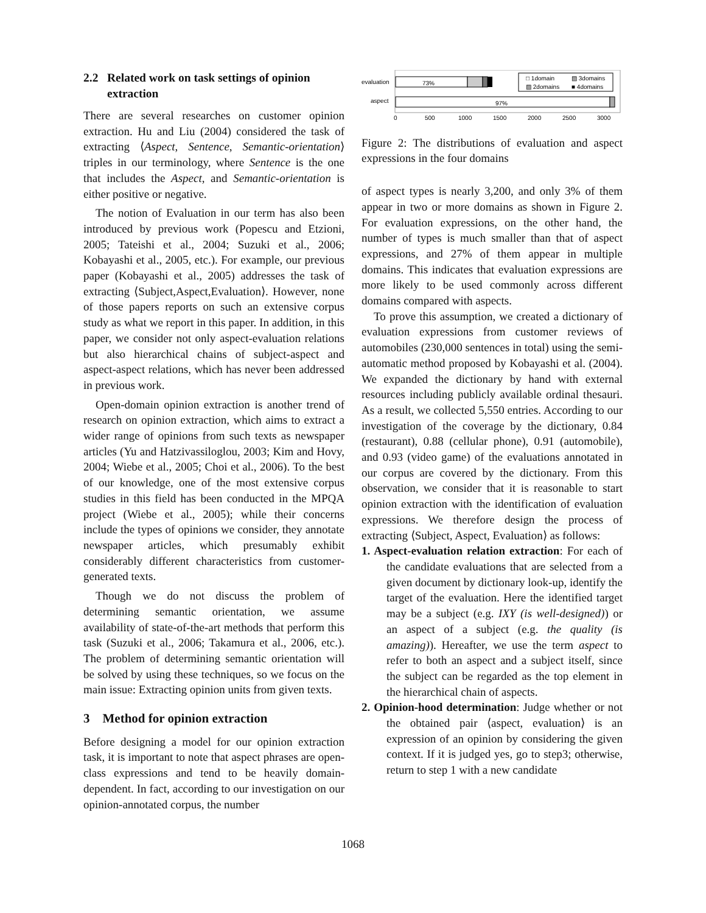2.2 Related work on task settings of opinion
extraction
There are several researches on customer opinion extraction. Hu and Liu (2004) considered the task of extracting ⟨Aspect, Sentence, Semantic-orientation⟩ triples in our terminology, where Sentence is the one that includes the Aspect, and Semantic-orientation is either positive or negative.
The notion of Evaluation in our term has also been introduced by previous work (Popescu and Etzioni, 2005; Tateishi et al., 2004; Suzuki et al., 2006; Kobayashi et al., 2005, etc.). For example, our previous paper (Kobayashi et al., 2005) addresses the task of extracting ⟨Subject,Aspect,Evaluation⟩. However, none of those papers reports on such an extensive corpus study as what we report in this paper. In addition, in this paper, we consider not only aspect-evaluation relations but also hierarchical chains of subject-aspect and aspect-aspect relations, which has never been addressed in previous work.
Open-domain opinion extraction is another trend of research on opinion extraction, which aims to extract a wider range of opinions from such texts as newspaper articles (Yu and Hatzivassiloglou, 2003; Kim and Hovy, 2004; Wiebe et al., 2005; Choi et al., 2006). To the best of our knowledge, one of the most extensive corpus studies in this field has been conducted in the MPQA project (Wiebe et al., 2005); while their concerns include the types of opinions we consider, they annotate newspaper articles, which presumably exhibit considerably different characteristics from customer-generated texts.
Though we do not discuss the problem of determining semantic orientation, we assume availability of state-of-the-art methods that perform this task (Suzuki et al., 2006; Takamura et al., 2006, etc.). The problem of determining semantic orientation will be solved by using these techniques, so we focus on the main issue: Extracting opinion units from given texts.
3 Method for opinion extraction
Before designing a model for our opinion extraction task, it is important to note that aspect phrases are open-class expressions and tend to be heavily domain-dependent. In fact, according to our investigation on our opinion-annotated corpus, the number
evaluation
aspect
73%
97%
□ 1domain
▨ 3domains
▨ 2domains
■ 4domains
0
500
1000
1500
2000
2500
3000
Figure 2: The distributions of evaluation and aspect expressions in the four domains
of aspect types is nearly 3,200, and only 3% of them appear in two or more domains as shown in Figure 2. For evaluation expressions, on the other hand, the number of types is much smaller than that of aspect expressions, and 27% of them appear in multiple domains. This indicates that evaluation expressions are more likely to be used commonly across different domains compared with aspects.
To prove this assumption, we created a dictionary of evaluation expressions from customer reviews of automobiles (230,000 sentences in total) using the semi-automatic method proposed by Kobayashi et al. (2004). We expanded the dictionary by hand with external resources including publicly available ordinal thesauri. As a result, we collected 5,550 entries. According to our investigation of the coverage by the dictionary, 0.84 (restaurant), 0.88 (cellular phone), 0.91 (automobile), and 0.93 (video game) of the evaluations annotated in our corpus are covered by the dictionary. From this observation, we consider that it is reasonable to start opinion extraction with the identification of evaluation expressions. We therefore design the process of extracting ⟨Subject, Aspect, Evaluation⟩ as follows:
1. Aspect-evaluation relation extraction: For each of the candidate evaluations that are selected from a given document by dictionary look-up, identify the target of the evaluation. Here the identified target may be a subject (e.g. IXY (is well-designed)) or an aspect of a subject (e.g. the quality (is amazing)). Hereafter, we use the term aspect to refer to both an aspect and a subject itself, since the subject can be regarded as the top element in the hierarchical chain of aspects.
2. Opinion-hood determination: Judge whether or not the obtained pair ⟨aspect, evaluation⟩ is an expression of an opinion by considering the given context. If it is judged yes, go to step3; otherwise, return to step 1 with a new candidate
1068